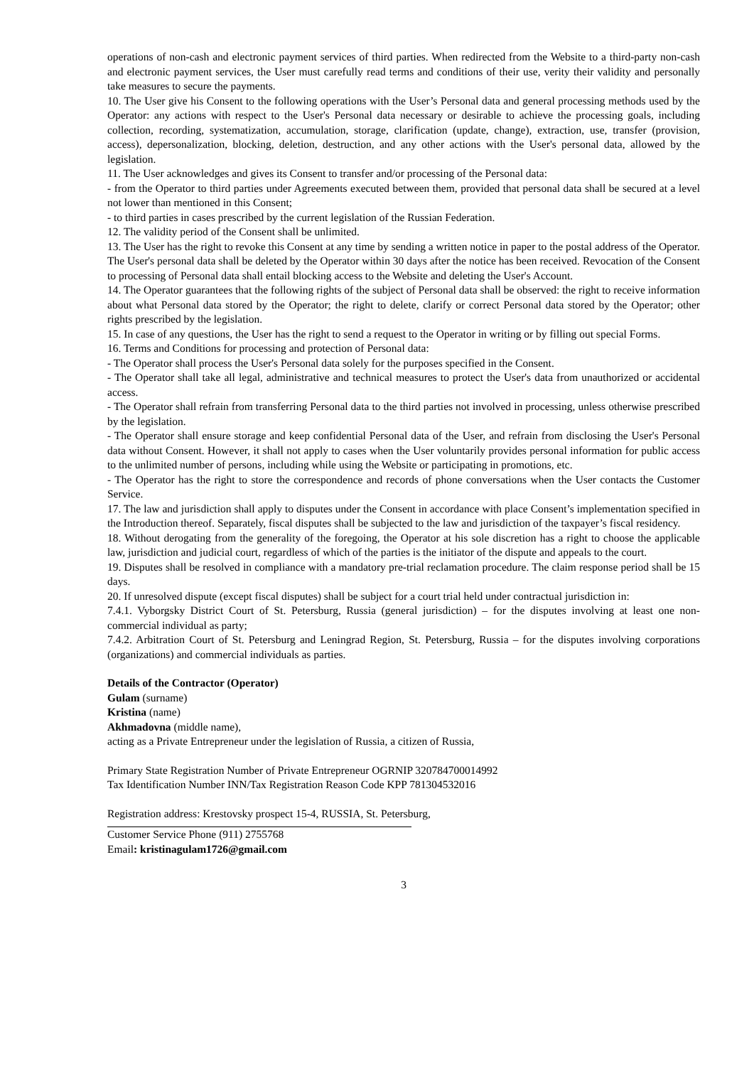operations of non-cash and electronic payment services of third parties. When redirected from the Website to a third-party non-cash and electronic payment services, the User must carefully read terms and conditions of their use, verity their validity and personally take measures to secure the payments.
10. The User give his Consent to the following operations with the User’s Personal data and general processing methods used by the Operator: any actions with respect to the User's Personal data necessary or desirable to achieve the processing goals, including collection, recording, systematization, accumulation, storage, clarification (update, change), extraction, use, transfer (provision, access), depersonalization, blocking, deletion, destruction, and any other actions with the User's personal data, allowed by the legislation.
11. The User acknowledges and gives its Consent to transfer and/or processing of the Personal data:
- from the Operator to third parties under Agreements executed between them, provided that personal data shall be secured at a level not lower than mentioned in this Consent;
- to third parties in cases prescribed by the current legislation of the Russian Federation.
12. The validity period of the Consent shall be unlimited.
13. The User has the right to revoke this Consent at any time by sending a written notice in paper to the postal address of the Operator. The User's personal data shall be deleted by the Operator within 30 days after the notice has been received. Revocation of the Consent to processing of Personal data shall entail blocking access to the Website and deleting the User's Account.
14. The Operator guarantees that the following rights of the subject of Personal data shall be observed: the right to receive information about what Personal data stored by the Operator; the right to delete, clarify or correct Personal data stored by the Operator; other rights prescribed by the legislation.
15. In case of any questions, the User has the right to send a request to the Operator in writing or by filling out special Forms.
16. Terms and Conditions for processing and protection of Personal data:
- The Operator shall process the User's Personal data solely for the purposes specified in the Consent.
- The Operator shall take all legal, administrative and technical measures to protect the User's data from unauthorized or accidental access.
- The Operator shall refrain from transferring Personal data to the third parties not involved in processing, unless otherwise prescribed by the legislation.
- The Operator shall ensure storage and keep confidential Personal data of the User, and refrain from disclosing the User's Personal data without Consent. However, it shall not apply to cases when the User voluntarily provides personal information for public access to the unlimited number of persons, including while using the Website or participating in promotions, etc.
- The Operator has the right to store the correspondence and records of phone conversations when the User contacts the Customer Service.
17. The law and jurisdiction shall apply to disputes under the Consent in accordance with place Consent’s implementation specified in the Introduction thereof. Separately, fiscal disputes shall be subjected to the law and jurisdiction of the taxpayer’s fiscal residency.
18. Without derogating from the generality of the foregoing, the Operator at his sole discretion has a right to choose the applicable law, jurisdiction and judicial court, regardless of which of the parties is the initiator of the dispute and appeals to the court.
19. Disputes shall be resolved in compliance with a mandatory pre-trial reclamation procedure. The claim response period shall be 15 days.
20. If unresolved dispute (except fiscal disputes) shall be subject for a court trial held under contractual jurisdiction in:
7.4.1. Vyborgsky District Court of St. Petersburg, Russia (general jurisdiction) – for the disputes involving at least one non-commercial individual as party;
7.4.2. Arbitration Court of St. Petersburg and Leningrad Region, St. Petersburg, Russia – for the disputes involving corporations (organizations) and commercial individuals as parties.
Details of the Contractor (Operator)
Gulam (surname)
Kristina (name)
Akhmadovna (middle name),
acting as a Private Entrepreneur under the legislation of Russia, a citizen of Russia,
Primary State Registration Number of Private Entrepreneur OGRNIP 320784700014992
Tax Identification Number INN/Tax Registration Reason Code KPP 781304532016
Registration address: Krestovsky prospect 15-4, RUSSIA, St. Petersburg,
Customer Service Phone (911) 2755768
Email: kristinagulam1726@gmail.com
3